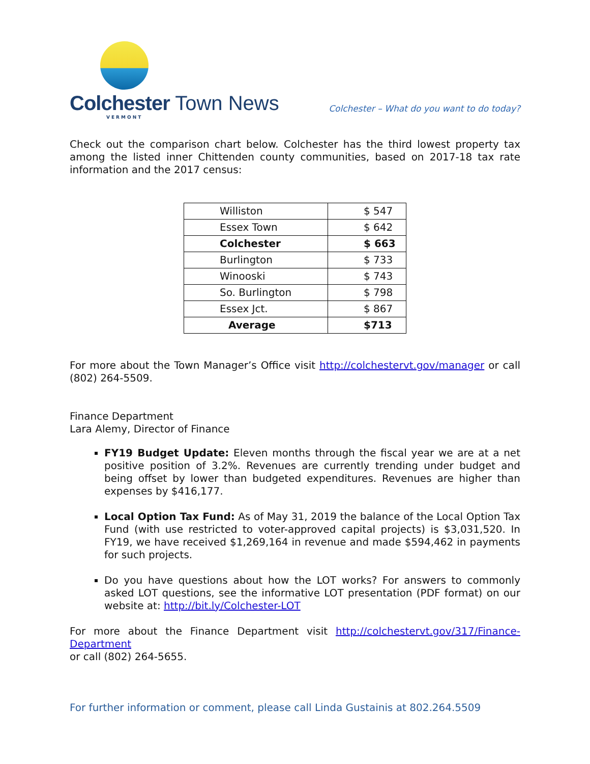Colchester Town News
VERMONT
Colchester – What do you want to do today?
Check out the comparison chart below. Colchester has the third lowest property tax among the listed inner Chittenden county communities, based on 2017-18 tax rate information and the 2017 census:
| Williston | $ 547 |
| Essex Town | $ 642 |
| Colchester | $ 663 |
| Burlington | $ 733 |
| Winooski | $ 743 |
| So. Burlington | $ 798 |
| Essex Jct. | $ 867 |
| Average | $713 |
For more about the Town Manager’s Office visit http://colchestervt.gov/manager or call (802) 264-5509.
Finance Department
Lara Alemy, Director of Finance
FY19 Budget Update: Eleven months through the fiscal year we are at a net positive position of 3.2%. Revenues are currently trending under budget and being offset by lower than budgeted expenditures. Revenues are higher than expenses by $416,177.
Local Option Tax Fund: As of May 31, 2019 the balance of the Local Option Tax Fund (with use restricted to voter-approved capital projects) is $3,031,520. In FY19, we have received $1,269,164 in revenue and made $594,462 in payments for such projects.
Do you have questions about how the LOT works? For answers to commonly asked LOT questions, see the informative LOT presentation (PDF format) on our website at: http://bit.ly/Colchester-LOT
For more about the Finance Department visit http://colchestervt.gov/317/Finance-Department
or call (802) 264-5655.
For further information or comment, please call Linda Gustainis at 802.264.5509